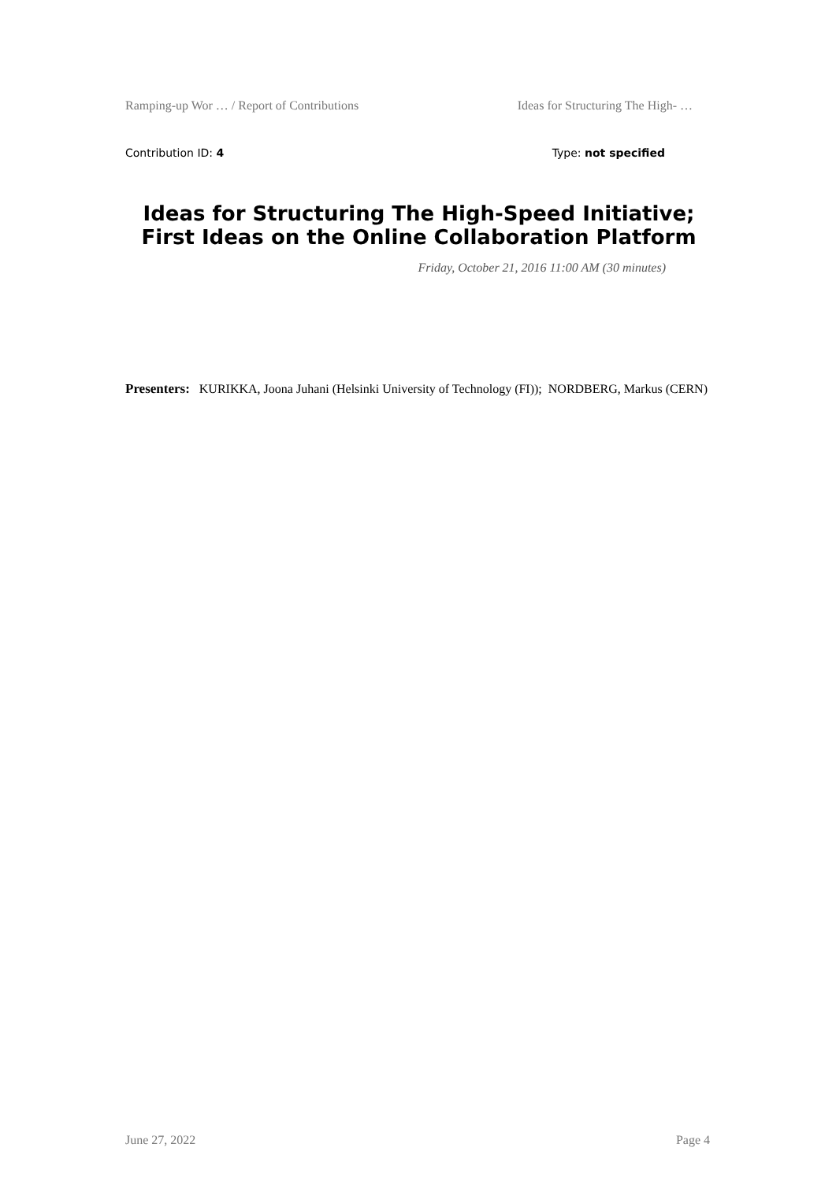Ramping-up Wor … / Report of Contributions Ideas for Structuring The High- …
Contribution ID: 4 Type: not specified
Ideas for Structuring The High-Speed Initiative; First Ideas on the Online Collaboration Platform
Friday, October 21, 2016 11:00 AM (30 minutes)
Presenters: KURIKKA, Joona Juhani (Helsinki University of Technology (FI)); NORDBERG, Markus (CERN)
June 27, 2022 Page 4